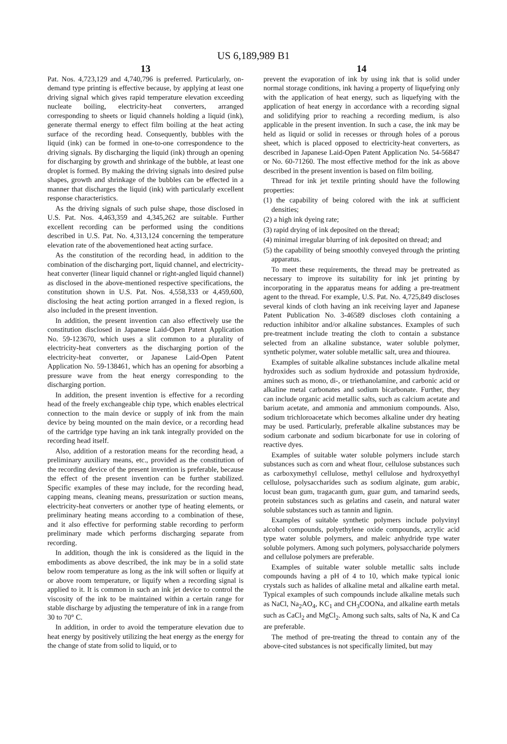US 6,189,989 B1
13
Pat. Nos. 4,723,129 and 4,740,796 is preferred. Particularly, on-demand type printing is effective because, by applying at least one driving signal which gives rapid temperature elevation exceeding nucleate boiling, electricity-heat converters, arranged corresponding to sheets or liquid channels holding a liquid (ink), generate thermal energy to effect film boiling at the heat acting surface of the recording head. Consequently, bubbles with the liquid (ink) can be formed in one-to-one correspondence to the driving signals. By discharging the liquid (ink) through an opening for discharging by growth and shrinkage of the bubble, at least one droplet is formed. By making the driving signals into desired pulse shapes, growth and shrinkage of the bubbles can be effected in a manner that discharges the liquid (ink) with particularly excellent response characteristics.
As the driving signals of such pulse shape, those disclosed in U.S. Pat. Nos. 4,463,359 and 4,345,262 are suitable. Further excellent recording can be performed using the conditions described in U.S. Pat. No. 4,313,124 concerning the temperature elevation rate of the abovementioned heat acting surface.
As the constitution of the recording head, in addition to the combination of the discharging port, liquid channel, and electricity-heat converter (linear liquid channel or right-angled liquid channel) as disclosed in the above-mentioned respective specifications, the constitution shown in U.S. Pat. Nos. 4,558,333 or 4,459,600, disclosing the heat acting portion arranged in a flexed region, is also included in the present invention.
In addition, the present invention can also effectively use the constitution disclosed in Japanese Laid-Open Patent Application No. 59-123670, which uses a slit common to a plurality of electricity-heat converters as the discharging portion of the electricity-heat converter, or Japanese Laid-Open Patent Application No. 59-138461, which has an opening for absorbing a pressure wave from the heat energy corresponding to the discharging portion.
In addition, the present invention is effective for a recording head of the freely exchangeable chip type, which enables electrical connection to the main device or supply of ink from the main device by being mounted on the main device, or a recording head of the cartridge type having an ink tank integrally provided on the recording head itself.
Also, addition of a restoration means for the recording head, a preliminary auxiliary means, etc., provided as the constitution of the recording device of the present invention is preferable, because the effect of the present invention can be further stabilized. Specific examples of these may include, for the recording head, capping means, cleaning means, pressurization or suction means, electricity-heat converters or another type of heating elements, or preliminary heating means according to a combination of these, and it also effective for performing stable recording to perform preliminary made which performs discharging separate from recording.
In addition, though the ink is considered as the liquid in the embodiments as above described, the ink may be in a solid state below room temperature as long as the ink will soften or liquify at or above room temperature, or liquify when a recording signal is applied to it. It is common in such an ink jet device to control the viscosity of the ink to be maintained within a certain range for stable discharge by adjusting the temperature of ink in a range from 30 to 70° C.
In addition, in order to avoid the temperature elevation due to heat energy by positively utilizing the heat energy as the energy for the change of state from solid to liquid, or to
14
prevent the evaporation of ink by using ink that is solid under normal storage conditions, ink having a property of liquefying only with the application of heat energy, such as liquefying with the application of heat energy in accordance with a recording signal and solidifying prior to reaching a recording medium, is also applicable in the present invention. In such a case, the ink may be held as liquid or solid in recesses or through holes of a porous sheet, which is placed opposed to electricity-heat converters, as described in Japanese Laid-Open Patent Application No. 54-56847 or No. 60-71260. The most effective method for the ink as above described in the present invention is based on film boiling.
Thread for ink jet textile printing should have the following properties:
(1) the capability of being colored with the ink at sufficient densities;
(2) a high ink dyeing rate;
(3) rapid drying of ink deposited on the thread;
(4) minimal irregular blurring of ink deposited on thread; and
(5) the capability of being smoothly conveyed through the printing apparatus.
To meet these requirements, the thread may be pretreated as necessary to improve its suitability for ink jet printing by incorporating in the apparatus means for adding a pre-treatment agent to the thread. For example, U.S. Pat. No. 4,725,849 discloses several kinds of cloth having an ink receiving layer and Japanese Patent Publication No. 3-46589 discloses cloth containing a reduction inhibitor and/or alkaline substances. Examples of such pre-treatment include treating the cloth to contain a substance selected from an alkaline substance, water soluble polymer, synthetic polymer, water soluble metallic salt, urea and thiourea.
Examples of suitable alkaline substances include alkaline metal hydroxides such as sodium hydroxide and potassium hydroxide, amines such as mono, di-, or triethanolamine, and carbonic acid or alkaline metal carbonates and sodium bicarbonate. Further, they can include organic acid metallic salts, such as calcium acetate and barium acetate, and ammonia and ammonium compounds. Also, sodium trichloroacetate which becomes alkaline under dry heating may be used. Particularly, preferable alkaline substances may be sodium carbonate and sodium bicarbonate for use in coloring of reactive dyes.
Examples of suitable water soluble polymers include starch substances such as corn and wheat flour, cellulose substances such as carboxymethyl cellulose, methyl cellulose and hydroxyethyl cellulose, polysaccharides such as sodium alginate, gum arabic, locust bean gum, tragacanth gum, guar gum, and tamarind seeds, protein substances such as gelatins and casein, and natural water soluble substances such as tannin and lignin.
Examples of suitable synthetic polymers include polyvinyl alcohol compounds, polyethylene oxide compounds, acrylic acid type water soluble polymers, and maleic anhydride type water soluble polymers. Among such polymers, polysaccharide polymers and cellulose polymers are preferable.
Examples of suitable water soluble metallic salts include compounds having a pH of 4 to 10, which make typical ionic crystals such as halides of alkaline metal and alkaline earth metal. Typical examples of such compounds include alkaline metals such as NaCl, Na<sub>2</sub>AO<sub>4</sub>, KC<sub>1</sub> and CH<sub>3</sub>COONa, and alkaline earth metals such as CaCl<sub>2</sub> and MgCl<sub>2</sub>. Among such salts, salts of Na, K and Ca are preferable.
The method of pre-treating the thread to contain any of the above-cited substances is not specifically limited, but may